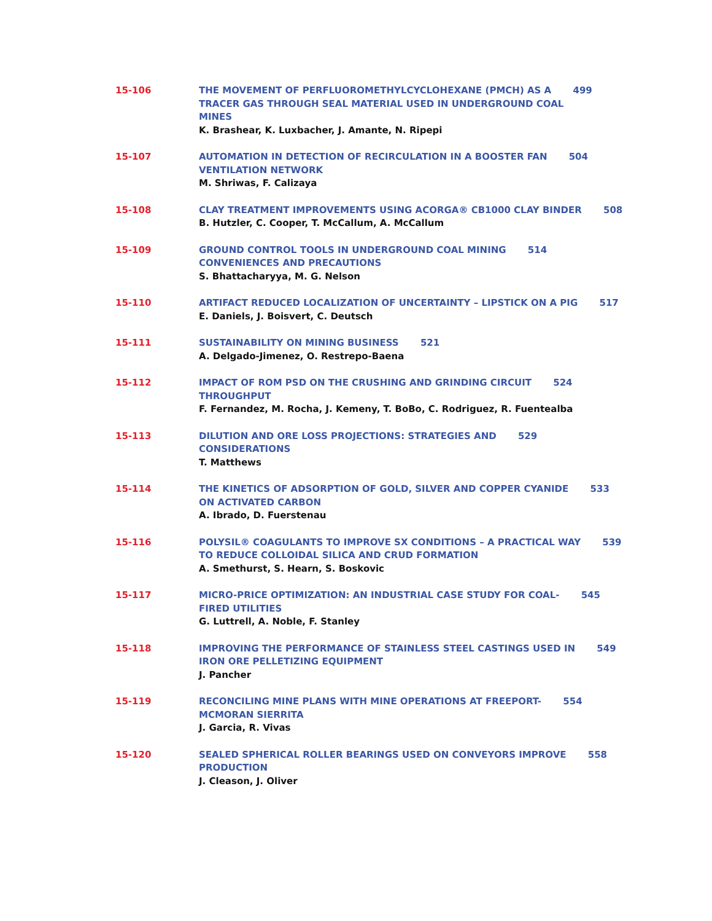15-106 THE MOVEMENT OF PERFLUOROMETHYLCYCLOHEXANE (PMCH) AS A 499
TRACER GAS THROUGH SEAL MATERIAL USED IN UNDERGROUND COAL
MINES
K. Brashear, K. Luxbacher, J. Amante, N. Ripepi
15-107 AUTOMATION IN DETECTION OF RECIRCULATION IN A BOOSTER FAN 504
VENTILATION NETWORK
M. Shriwas, F. Calizaya
15-108 CLAY TREATMENT IMPROVEMENTS USING ACORGA® CB1000 CLAY BINDER 508
B. Hutzler, C. Cooper, T. McCallum, A. McCallum
15-109 GROUND CONTROL TOOLS IN UNDERGROUND COAL MINING 514
CONVENIENCES AND PRECAUTIONS
S. Bhattacharyya, M. G. Nelson
15-110 ARTIFACT REDUCED LOCALIZATION OF UNCERTAINTY – LIPSTICK ON A PIG 517
E. Daniels, J. Boisvert, C. Deutsch
15-111 SUSTAINABILITY ON MINING BUSINESS 521
A. Delgado-Jimenez, O. Restrepo-Baena
15-112 IMPACT OF ROM PSD ON THE CRUSHING AND GRINDING CIRCUIT 524
THROUGHPUT
F. Fernandez, M. Rocha, J. Kemeny, T. BoBo, C. Rodriguez, R. Fuentealba
15-113 DILUTION AND ORE LOSS PROJECTIONS: STRATEGIES AND 529
CONSIDERATIONS
T. Matthews
15-114 THE KINETICS OF ADSORPTION OF GOLD, SILVER AND COPPER CYANIDE 533
ON ACTIVATED CARBON
A. Ibrado, D. Fuerstenau
15-116 POLYSIL® COAGULANTS TO IMPROVE SX CONDITIONS – A PRACTICAL WAY 539
TO REDUCE COLLOIDAL SILICA AND CRUD FORMATION
A. Smethurst, S. Hearn, S. Boskovic
15-117 MICRO-PRICE OPTIMIZATION: AN INDUSTRIAL CASE STUDY FOR COAL- 545
FIRED UTILITIES
G. Luttrell, A. Noble, F. Stanley
15-118 IMPROVING THE PERFORMANCE OF STAINLESS STEEL CASTINGS USED IN 549
IRON ORE PELLETIZING EQUIPMENT
J. Pancher
15-119 RECONCILING MINE PLANS WITH MINE OPERATIONS AT FREEPORT- 554
MCMORAN SIERRITA
J. Garcia, R. Vivas
15-120 SEALED SPHERICAL ROLLER BEARINGS USED ON CONVEYORS IMPROVE 558
PRODUCTION
J. Cleason, J. Oliver